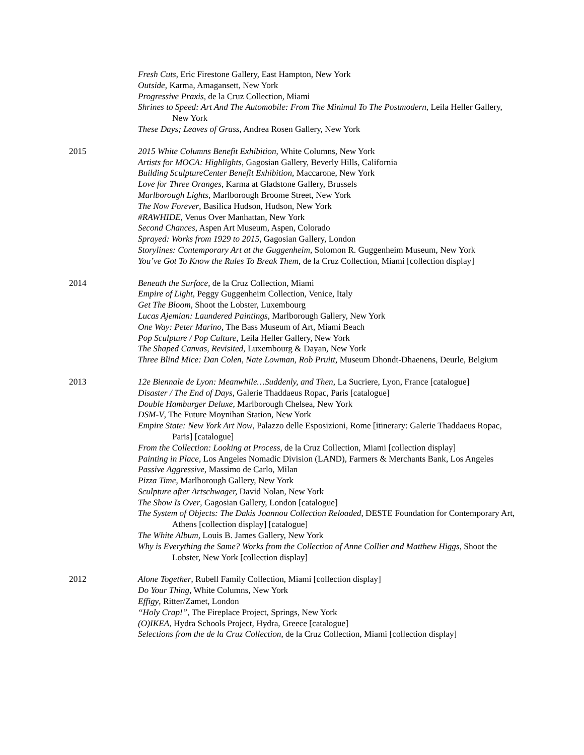Fresh Cuts, Eric Firestone Gallery, East Hampton, New York
Outside, Karma, Amagansett, New York
Progressive Praxis, de la Cruz Collection, Miami
Shrines to Speed: Art And The Automobile: From The Minimal To The Postmodern, Leila Heller Gallery, New York
These Days; Leaves of Grass, Andrea Rosen Gallery, New York
2015 2015 White Columns Benefit Exhibition, White Columns, New York
Artists for MOCA: Highlights, Gagosian Gallery, Beverly Hills, California
Building SculptureCenter Benefit Exhibition, Maccarone, New York
Love for Three Oranges, Karma at Gladstone Gallery, Brussels
Marlborough Lights, Marlborough Broome Street, New York
The Now Forever, Basilica Hudson, Hudson, New York
#RAWHIDE, Venus Over Manhattan, New York
Second Chances, Aspen Art Museum, Aspen, Colorado
Sprayed: Works from 1929 to 2015, Gagosian Gallery, London
Storylines: Contemporary Art at the Guggenheim, Solomon R. Guggenheim Museum, New York
You’ve Got To Know the Rules To Break Them, de la Cruz Collection, Miami [collection display]
2014 Beneath the Surface, de la Cruz Collection, Miami
Empire of Light, Peggy Guggenheim Collection, Venice, Italy
Get The Bloom, Shoot the Lobster, Luxembourg
Lucas Ajemian: Laundered Paintings, Marlborough Gallery, New York
One Way: Peter Marino, The Bass Museum of Art, Miami Beach
Pop Sculpture / Pop Culture, Leila Heller Gallery, New York
The Shaped Canvas, Revisited, Luxembourg & Dayan, New York
Three Blind Mice: Dan Colen, Nate Lowman, Rob Pruitt, Museum Dhondt-Dhaenens, Deurle, Belgium
2013 12e Biennale de Lyon: Meanwhile…Suddenly, and Then, La Sucriere, Lyon, France [catalogue]
Disaster / The End of Days, Galerie Thaddaeus Ropac, Paris [catalogue]
Double Hamburger Deluxe, Marlborough Chelsea, New York
DSM-V, The Future Moynihan Station, New York
Empire State: New York Art Now, Palazzo delle Esposizioni, Rome [itinerary: Galerie Thaddaeus Ropac, Paris] [catalogue]
From the Collection: Looking at Process, de la Cruz Collection, Miami [collection display]
Painting in Place, Los Angeles Nomadic Division (LAND), Farmers & Merchants Bank, Los Angeles
Passive Aggressive, Massimo de Carlo, Milan
Pizza Time, Marlborough Gallery, New York
Sculpture after Artschwager, David Nolan, New York
The Show Is Over, Gagosian Gallery, London [catalogue]
The System of Objects: The Dakis Joannou Collection Reloaded, DESTE Foundation for Contemporary Art, Athens [collection display] [catalogue]
The White Album, Louis B. James Gallery, New York
Why is Everything the Same? Works from the Collection of Anne Collier and Matthew Higgs, Shoot the Lobster, New York [collection display]
2012 Alone Together, Rubell Family Collection, Miami [collection display]
Do Your Thing, White Columns, New York
Effigy, Ritter/Zamet, London
“Holy Crap!”, The Fireplace Project, Springs, New York
(O)IKEA, Hydra Schools Project, Hydra, Greece [catalogue]
Selections from the de la Cruz Collection, de la Cruz Collection, Miami [collection display]